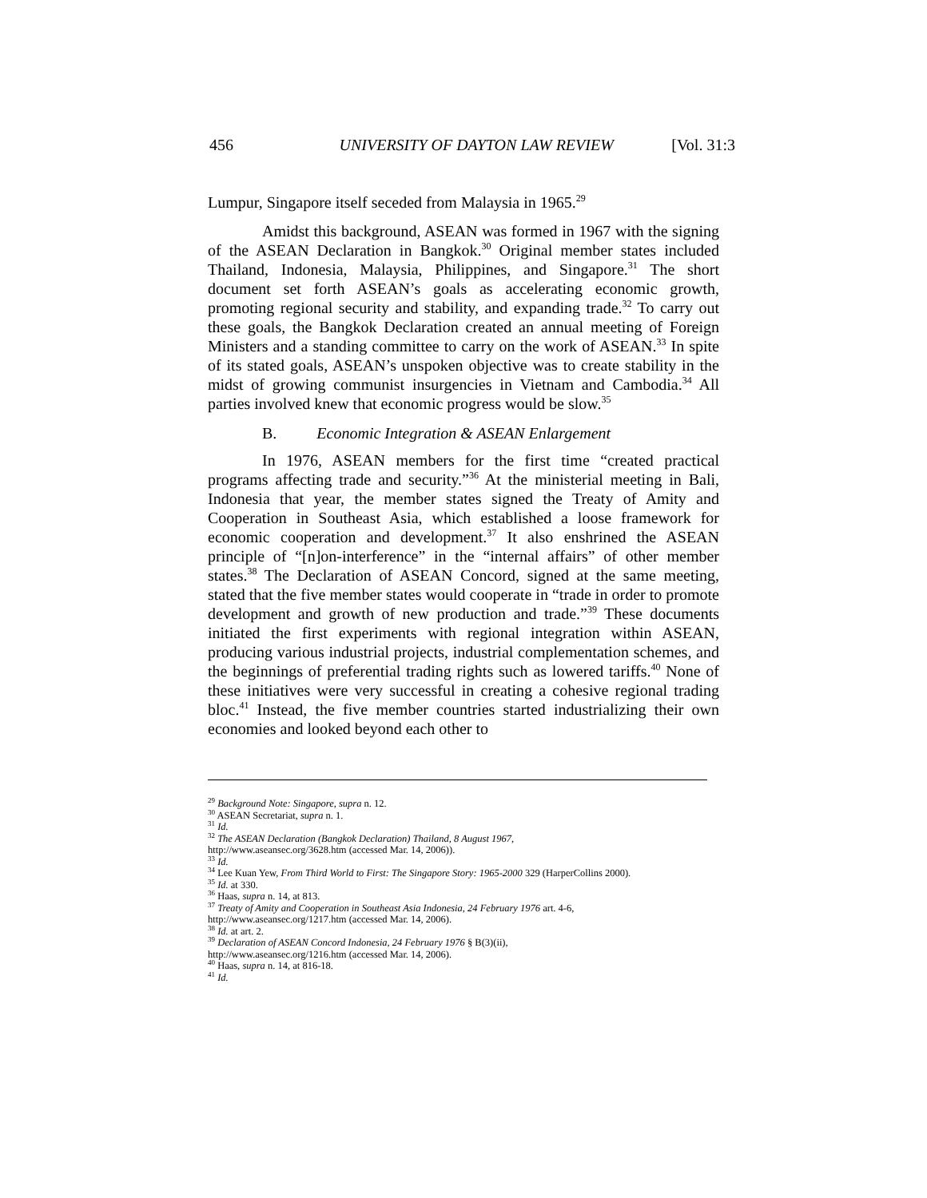456 UNIVERSITY OF DAYTON LAW REVIEW [Vol. 31:3
Lumpur, Singapore itself seceded from Malaysia in 1965.<sup>29</sup>
Amidst this background, ASEAN was formed in 1967 with the signing of the ASEAN Declaration in Bangkok.<sup>30</sup> Original member states included Thailand, Indonesia, Malaysia, Philippines, and Singapore.<sup>31</sup> The short document set forth ASEAN’s goals as accelerating economic growth, promoting regional security and stability, and expanding trade.<sup>32</sup> To carry out these goals, the Bangkok Declaration created an annual meeting of Foreign Ministers and a standing committee to carry on the work of ASEAN.<sup>33</sup> In spite of its stated goals, ASEAN’s unspoken objective was to create stability in the midst of growing communist insurgencies in Vietnam and Cambodia.<sup>34</sup> All parties involved knew that economic progress would be slow.<sup>35</sup>
B. Economic Integration & ASEAN Enlargement
In 1976, ASEAN members for the first time “created practical programs affecting trade and security.”<sup>36</sup> At the ministerial meeting in Bali, Indonesia that year, the member states signed the Treaty of Amity and Cooperation in Southeast Asia, which established a loose framework for economic cooperation and development.<sup>37</sup> It also enshrined the ASEAN principle of “[n]on-interference” in the “internal affairs” of other member states.<sup>38</sup> The Declaration of ASEAN Concord, signed at the same meeting, stated that the five member states would cooperate in “trade in order to promote development and growth of new production and trade.”<sup>39</sup> These documents initiated the first experiments with regional integration within ASEAN, producing various industrial projects, industrial complementation schemes, and the beginnings of preferential trading rights such as lowered tariffs.<sup>40</sup> None of these initiatives were very successful in creating a cohesive regional trading bloc.<sup>41</sup> Instead, the five member countries started industrializing their own economies and looked beyond each other to
<sup>29</sup> Background Note: Singapore, supra n. 12.
<sup>30</sup> ASEAN Secretariat, supra n. 1.
<sup>31</sup> Id.
<sup>32</sup> The ASEAN Declaration (Bangkok Declaration) Thailand, 8 August 1967,
http://www.aseansec.org/3628.htm (accessed Mar. 14, 2006)).
<sup>33</sup> Id.
<sup>34</sup> Lee Kuan Yew, From Third World to First: The Singapore Story: 1965-2000 329 (HarperCollins 2000).
<sup>35</sup> Id. at 330.
<sup>36</sup> Haas, supra n. 14, at 813.
<sup>37</sup> Treaty of Amity and Cooperation in Southeast Asia Indonesia, 24 February 1976 art. 4-6,
http://www.aseansec.org/1217.htm (accessed Mar. 14, 2006).
<sup>38</sup> Id. at art. 2.
<sup>39</sup> Declaration of ASEAN Concord Indonesia, 24 February 1976 § B(3)(ii),
http://www.aseansec.org/1216.htm (accessed Mar. 14, 2006).
<sup>40</sup> Haas, supra n. 14, at 816-18.
<sup>41</sup> Id.